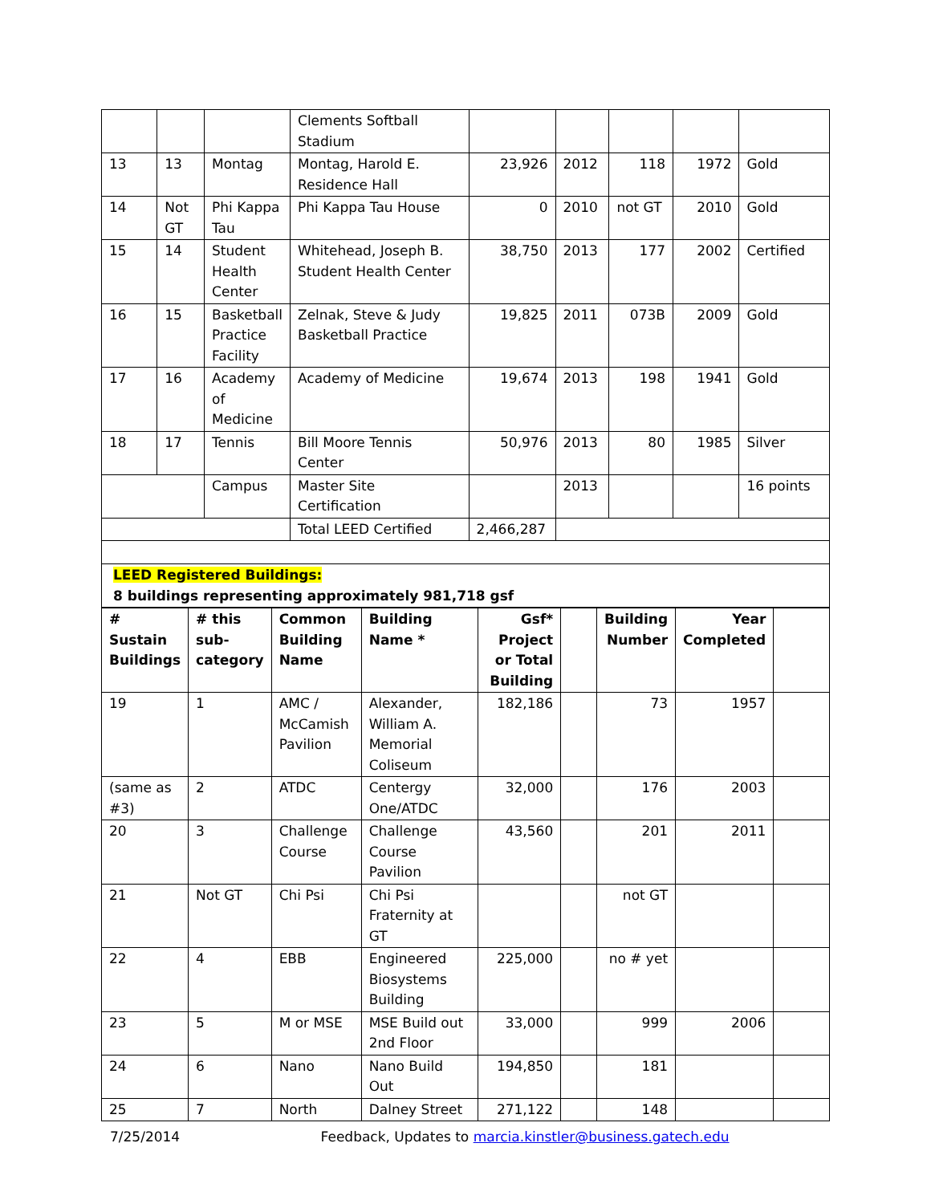| | | | Clements Softball Stadium | | | | | |
| 13 | 13 | Montag | Montag, Harold E. Residence Hall | 23,926 | 2012 | 118 | 1972 | Gold |
| 14 | Not GT | Phi Kappa Tau | Phi Kappa Tau House | 0 | 2010 | not GT | 2010 | Gold |
| 15 | 14 | Student Health Center | Whitehead, Joseph B. Student Health Center | 38,750 | 2013 | 177 | 2002 | Certified |
| 16 | 15 | Basketball Practice Facility | Zelnak, Steve & Judy Basketball Practice | 19,825 | 2011 | 073B | 2009 | Gold |
| 17 | 16 | Academy of Medicine | Academy of Medicine | 19,674 | 2013 | 198 | 1941 | Gold |
| 18 | 17 | Tennis | Bill Moore Tennis Center | 50,976 | 2013 | 80 | 1985 | Silver |
| | | Campus | Master Site Certification | | 2013 | | | 16 points |
| | | | Total LEED Certified | 2,466,287 | | | | |
| LEED Registered Buildings: 8 buildings representing approximately 981,718 gsf | | | | | | | | |
| # Sustain Buildings | # this sub-category | Common Building Name | Building Name * | Gsf* Project or Total Building | | Building Number | Year Completed | |
| --- | --- | --- | --- | --- | --- | --- | --- | --- |
| 19 | 1 | AMC / McCamish Pavilion | Alexander, William A. Memorial Coliseum | 182,186 | | 73 | 1957 | |
| (same as #3) | 2 | ATDC | Centergy One/ATDC | 32,000 | | 176 | 2003 | |
| 20 | 3 | Challenge Course | Challenge Course Pavilion | 43,560 | | 201 | 2011 | |
| 21 | Not GT | Chi Psi | Chi Psi Fraternity at GT | | | not GT | | |
| 22 | 4 | EBB | Engineered Biosystems Building | 225,000 | | no # yet | | |
| 23 | 5 | M or MSE | MSE Build out 2nd Floor | 33,000 | | 999 | 2006 | |
| 24 | 6 | Nano | Nano Build Out | 194,850 | | 181 | | |
| 25 | 7 | North | Dalney Street | 271,122 | | 148 | | |
7/25/2014 Feedback, Updates to marcia.kinstler@business.gatech.edu